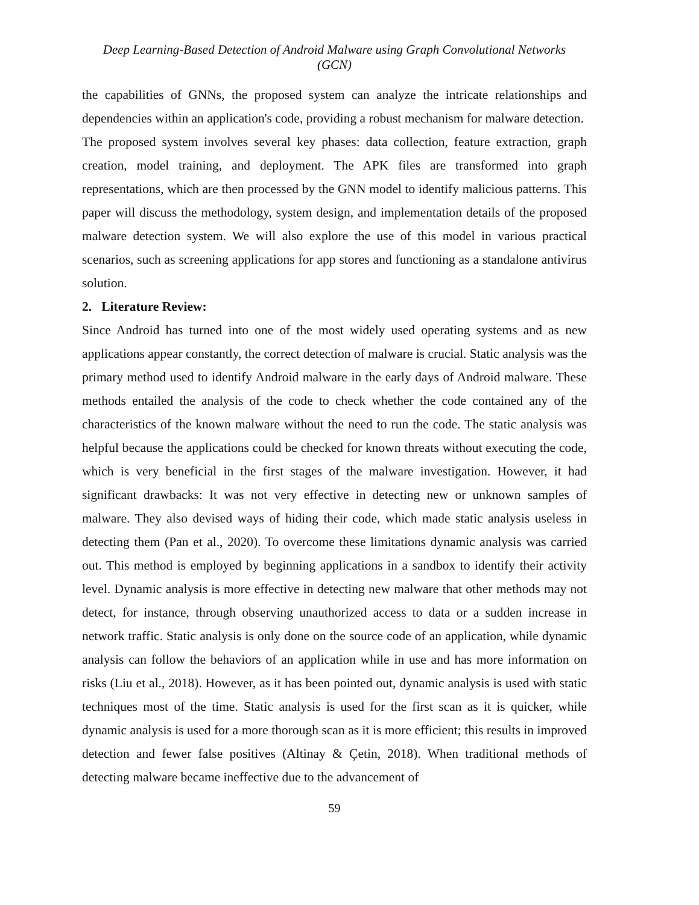Deep Learning-Based Detection of Android Malware using Graph Convolutional Networks
(GCN)
the capabilities of GNNs, the proposed system can analyze the intricate relationships and dependencies within an application's code, providing a robust mechanism for malware detection.
The proposed system involves several key phases: data collection, feature extraction, graph creation, model training, and deployment. The APK files are transformed into graph representations, which are then processed by the GNN model to identify malicious patterns. This paper will discuss the methodology, system design, and implementation details of the proposed malware detection system. We will also explore the use of this model in various practical scenarios, such as screening applications for app stores and functioning as a standalone antivirus solution.
2. Literature Review:
Since Android has turned into one of the most widely used operating systems and as new applications appear constantly, the correct detection of malware is crucial. Static analysis was the primary method used to identify Android malware in the early days of Android malware. These methods entailed the analysis of the code to check whether the code contained any of the characteristics of the known malware without the need to run the code. The static analysis was helpful because the applications could be checked for known threats without executing the code, which is very beneficial in the first stages of the malware investigation. However, it had significant drawbacks: It was not very effective in detecting new or unknown samples of malware. They also devised ways of hiding their code, which made static analysis useless in detecting them (Pan et al., 2020). To overcome these limitations dynamic analysis was carried out. This method is employed by beginning applications in a sandbox to identify their activity level. Dynamic analysis is more effective in detecting new malware that other methods may not detect, for instance, through observing unauthorized access to data or a sudden increase in network traffic. Static analysis is only done on the source code of an application, while dynamic analysis can follow the behaviors of an application while in use and has more information on risks (Liu et al., 2018). However, as it has been pointed out, dynamic analysis is used with static techniques most of the time. Static analysis is used for the first scan as it is quicker, while dynamic analysis is used for a more thorough scan as it is more efficient; this results in improved detection and fewer false positives (Altinay & Çetin, 2018). When traditional methods of detecting malware became ineffective due to the advancement of
59